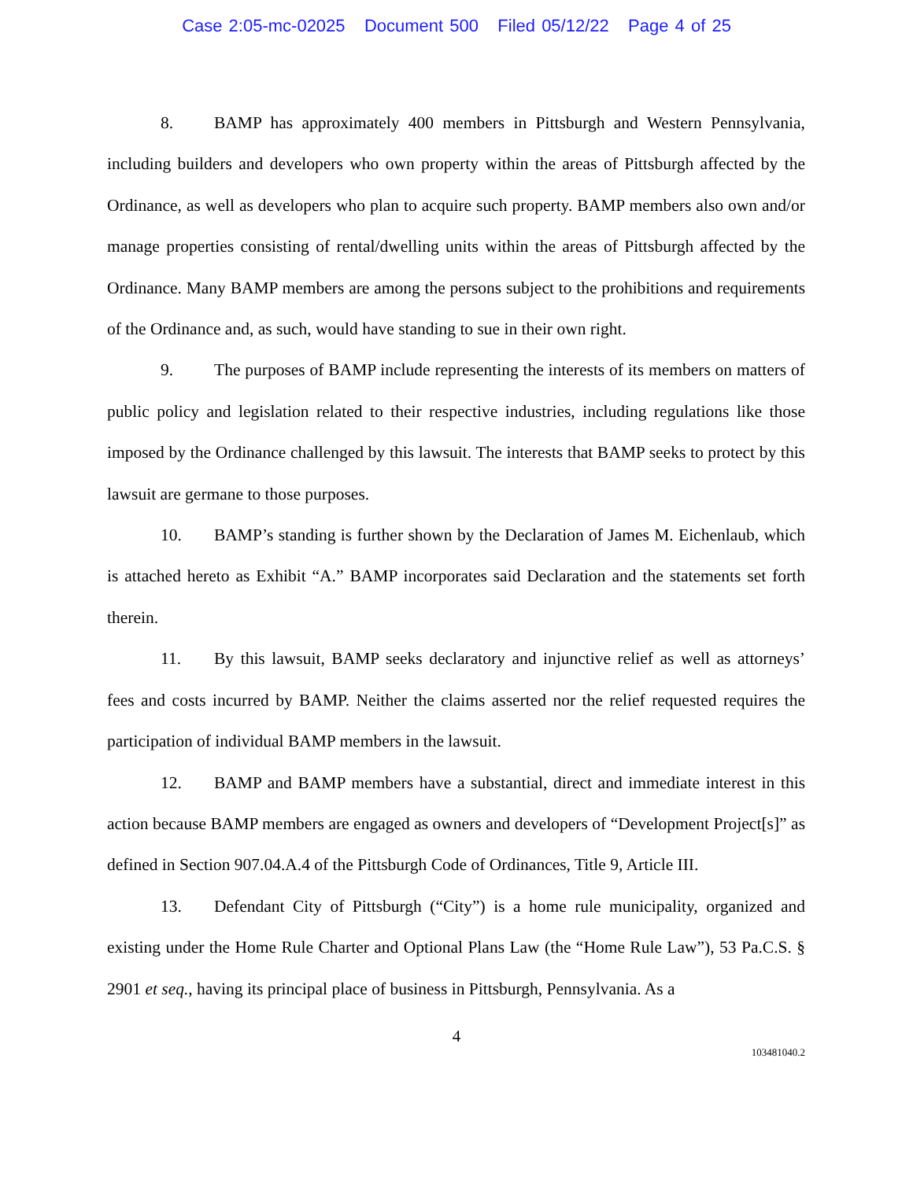Case 2:05-mc-02025 Document 500 Filed 05/12/22 Page 4 of 25
8. BAMP has approximately 400 members in Pittsburgh and Western Pennsylvania, including builders and developers who own property within the areas of Pittsburgh affected by the Ordinance, as well as developers who plan to acquire such property. BAMP members also own and/or manage properties consisting of rental/dwelling units within the areas of Pittsburgh affected by the Ordinance. Many BAMP members are among the persons subject to the prohibitions and requirements of the Ordinance and, as such, would have standing to sue in their own right.
9. The purposes of BAMP include representing the interests of its members on matters of public policy and legislation related to their respective industries, including regulations like those imposed by the Ordinance challenged by this lawsuit. The interests that BAMP seeks to protect by this lawsuit are germane to those purposes.
10. BAMP’s standing is further shown by the Declaration of James M. Eichenlaub, which is attached hereto as Exhibit “A.” BAMP incorporates said Declaration and the statements set forth therein.
11. By this lawsuit, BAMP seeks declaratory and injunctive relief as well as attorneys’ fees and costs incurred by BAMP. Neither the claims asserted nor the relief requested requires the participation of individual BAMP members in the lawsuit.
12. BAMP and BAMP members have a substantial, direct and immediate interest in this action because BAMP members are engaged as owners and developers of “Development Project[s]” as defined in Section 907.04.A.4 of the Pittsburgh Code of Ordinances, Title 9, Article III.
13. Defendant City of Pittsburgh (“City”) is a home rule municipality, organized and existing under the Home Rule Charter and Optional Plans Law (the “Home Rule Law”), 53 Pa.C.S. § 2901 et seq., having its principal place of business in Pittsburgh, Pennsylvania. As a
4
103481040.2